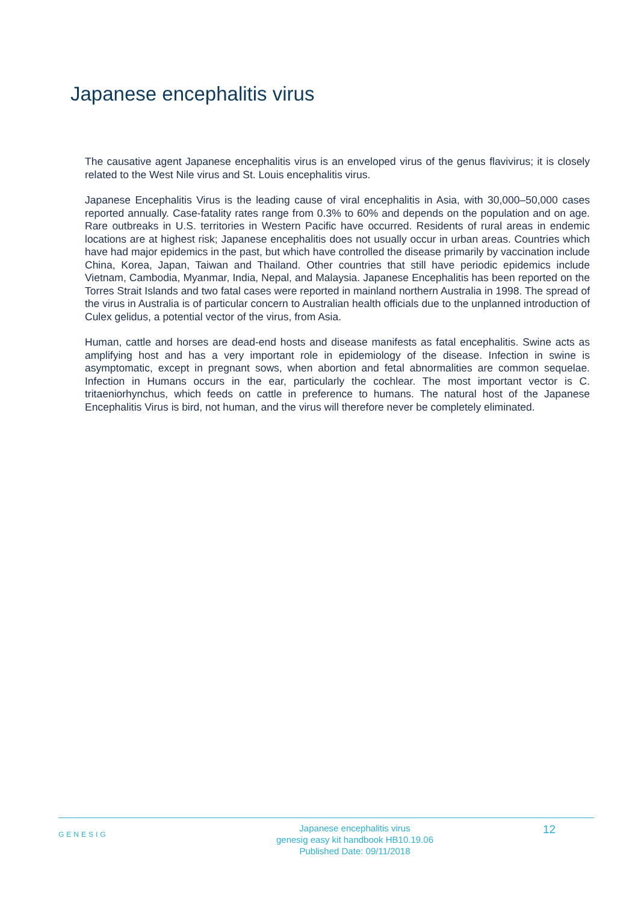Japanese encephalitis virus
The causative agent Japanese encephalitis virus is an enveloped virus of the genus flavivirus; it is closely related to the West Nile virus and St. Louis encephalitis virus.
Japanese Encephalitis Virus is the leading cause of viral encephalitis in Asia, with 30,000–50,000 cases reported annually. Case-fatality rates range from 0.3% to 60% and depends on the population and on age. Rare outbreaks in U.S. territories in Western Pacific have occurred. Residents of rural areas in endemic locations are at highest risk; Japanese encephalitis does not usually occur in urban areas. Countries which have had major epidemics in the past, but which have controlled the disease primarily by vaccination include China, Korea, Japan, Taiwan and Thailand. Other countries that still have periodic epidemics include Vietnam, Cambodia, Myanmar, India, Nepal, and Malaysia. Japanese Encephalitis has been reported on the Torres Strait Islands and two fatal cases were reported in mainland northern Australia in 1998. The spread of the virus in Australia is of particular concern to Australian health officials due to the unplanned introduction of Culex gelidus, a potential vector of the virus, from Asia.
Human, cattle and horses are dead-end hosts and disease manifests as fatal encephalitis. Swine acts as amplifying host and has a very important role in epidemiology of the disease. Infection in swine is asymptomatic, except in pregnant sows, when abortion and fetal abnormalities are common sequelae. Infection in Humans occurs in the ear, particularly the cochlear. The most important vector is C. tritaeniorhynchus, which feeds on cattle in preference to humans. The natural host of the Japanese Encephalitis Virus is bird, not human, and the virus will therefore never be completely eliminated.
GENESIG
Japanese encephalitis virus
genesig easy kit handbook HB10.19.06
Published Date: 09/11/2018
12